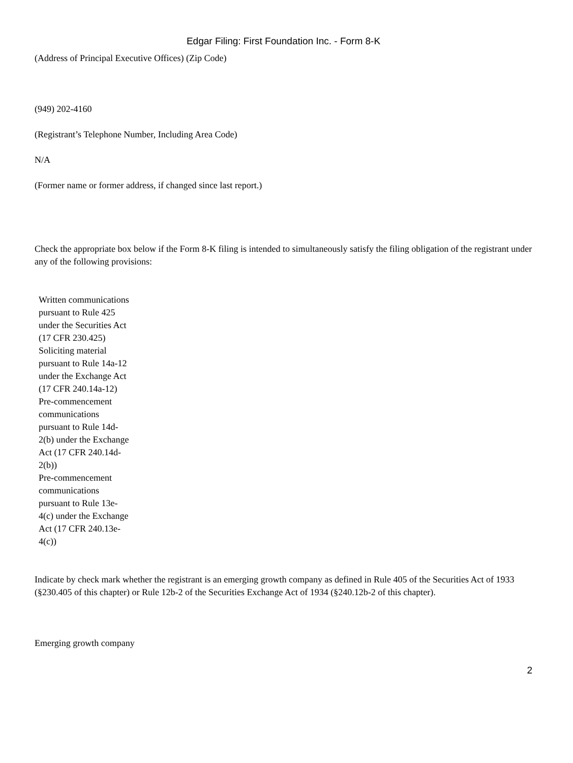Edgar Filing: First Foundation Inc. - Form 8-K
(Address of Principal Executive Offices) (Zip Code)
(949) 202-4160
(Registrant’s Telephone Number, Including Area Code)
N/A
(Former name or former address, if changed since last report.)
Check the appropriate box below if the Form 8-K filing is intended to simultaneously satisfy the filing obligation of the registrant under any of the following provisions:
Written communications pursuant to Rule 425 under the Securities Act (17 CFR 230.425)
Soliciting material pursuant to Rule 14a-12 under the Exchange Act (17 CFR 240.14a-12)
Pre-commencement communications pursuant to Rule 14d-2(b) under the Exchange Act (17 CFR 240.14d-2(b))
Pre-commencement communications pursuant to Rule 13e-4(c) under the Exchange Act (17 CFR 240.13e-4(c))
Indicate by check mark whether the registrant is an emerging growth company as defined in Rule 405 of the Securities Act of 1933 (§230.405 of this chapter) or Rule 12b-2 of the Securities Exchange Act of 1934 (§240.12b-2 of this chapter).
Emerging growth company
2